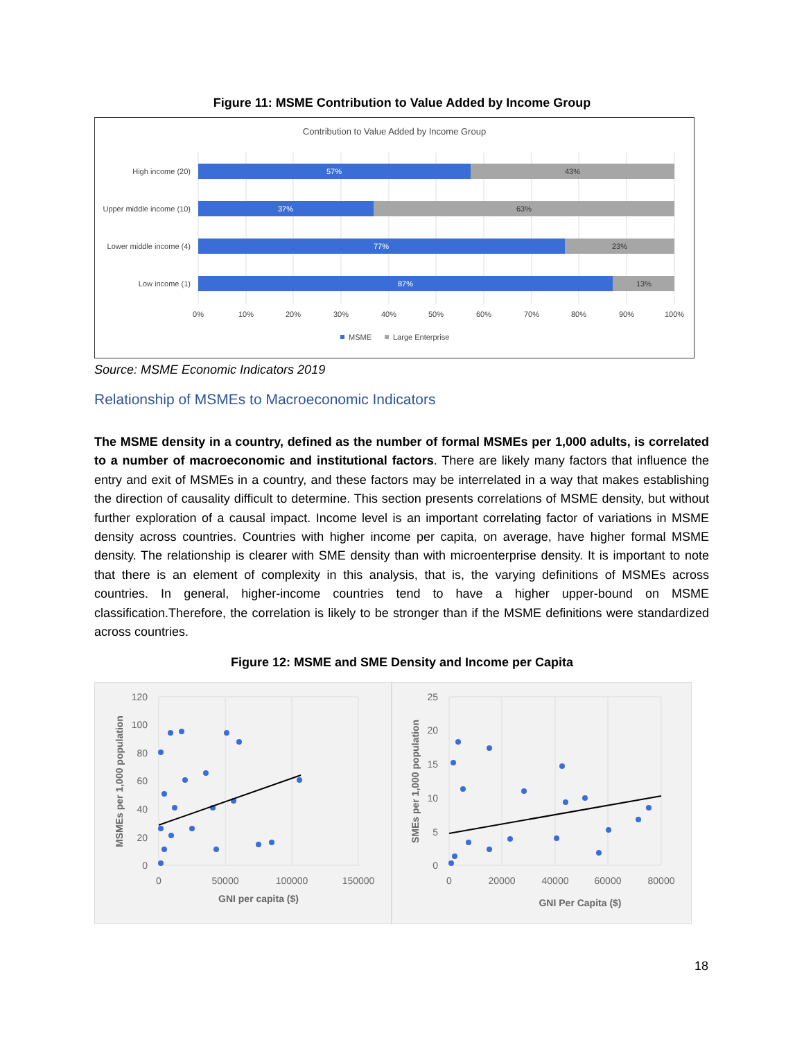Figure 11: MSME Contribution to Value Added by Income Group
Contribution to Value Added by Income Group
High income (20)
Upper middle income (10)
Lower middle income (4)
Low income (1)
57%
37%
77%
87%
43%
63%
23%
13%
0%
10%
20%
30%
40%
50%
60%
70%
80%
90%
100%
MSME
Large Enterprise
Source: MSME Economic Indicators 2019
Relationship of MSMEs to Macroeconomic Indicators
The MSME density in a country, defined as the number of formal MSMEs per 1,000 adults, is correlated to a number of macroeconomic and institutional factors. There are likely many factors that influence the entry and exit of MSMEs in a country, and these factors may be interrelated in a way that makes establishing the direction of causality difficult to determine. This section presents correlations of MSME density, but without further exploration of a causal impact. Income level is an important correlating factor of variations in MSME density across countries. Countries with higher income per capita, on average, have higher formal MSME density. The relationship is clearer with SME density than with microenterprise density. It is important to note that there is an element of complexity in this analysis, that is, the varying definitions of MSMEs across countries. In general, higher-income countries tend to have a higher upper-bound on MSME classification.Therefore, the correlation is likely to be stronger than if the MSME definitions were standardized across countries.
Figure 12: MSME and SME Density and Income per Capita
120
100
80
60
40
20
0
0
50000
100000
150000
GNI per capita ($)
MSMEs per 1,000 population
25
20
15
10
5
0
0
20000
40000
60000
80000
GNI Per Capita ($)
SMEs per 1,000 population
18